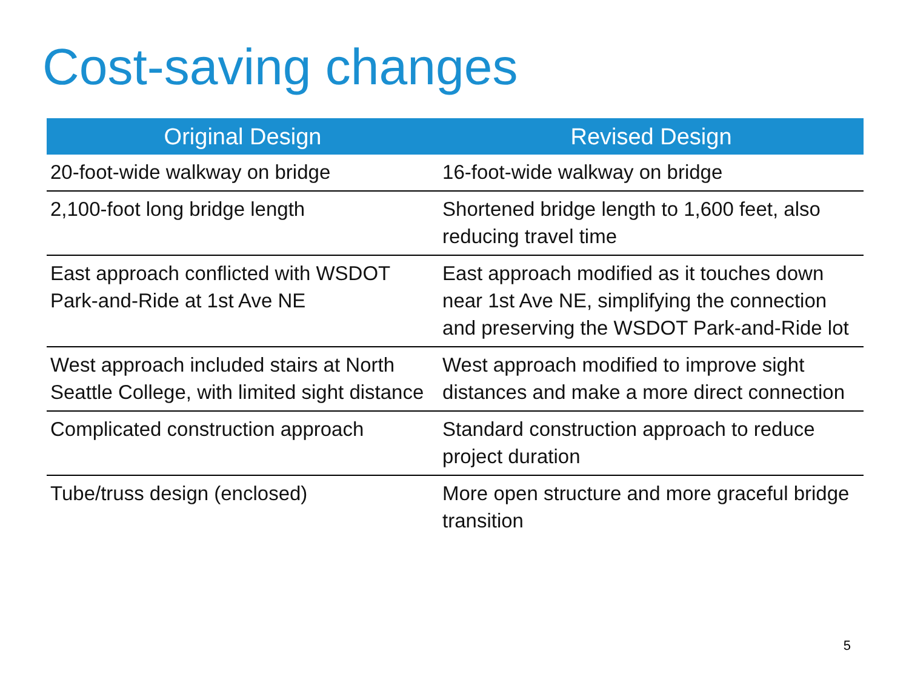Cost-saving changes
| Original Design | Revised Design |
| --- | --- |
| 20-foot-wide walkway on bridge | 16-foot-wide walkway on bridge |
| 2,100-foot long bridge length | Shortened bridge length to 1,600 feet, also reducing travel time |
| East approach conflicted with WSDOT Park-and-Ride at 1st Ave NE | East approach modified as it touches down near 1st Ave NE, simplifying the connection and preserving the WSDOT Park-and-Ride lot |
| West approach included stairs at North Seattle College, with limited sight distance | West approach modified to improve sight distances and make a more direct connection |
| Complicated construction approach | Standard construction approach to reduce project duration |
| Tube/truss design (enclosed) | More open structure and more graceful bridge transition |
5